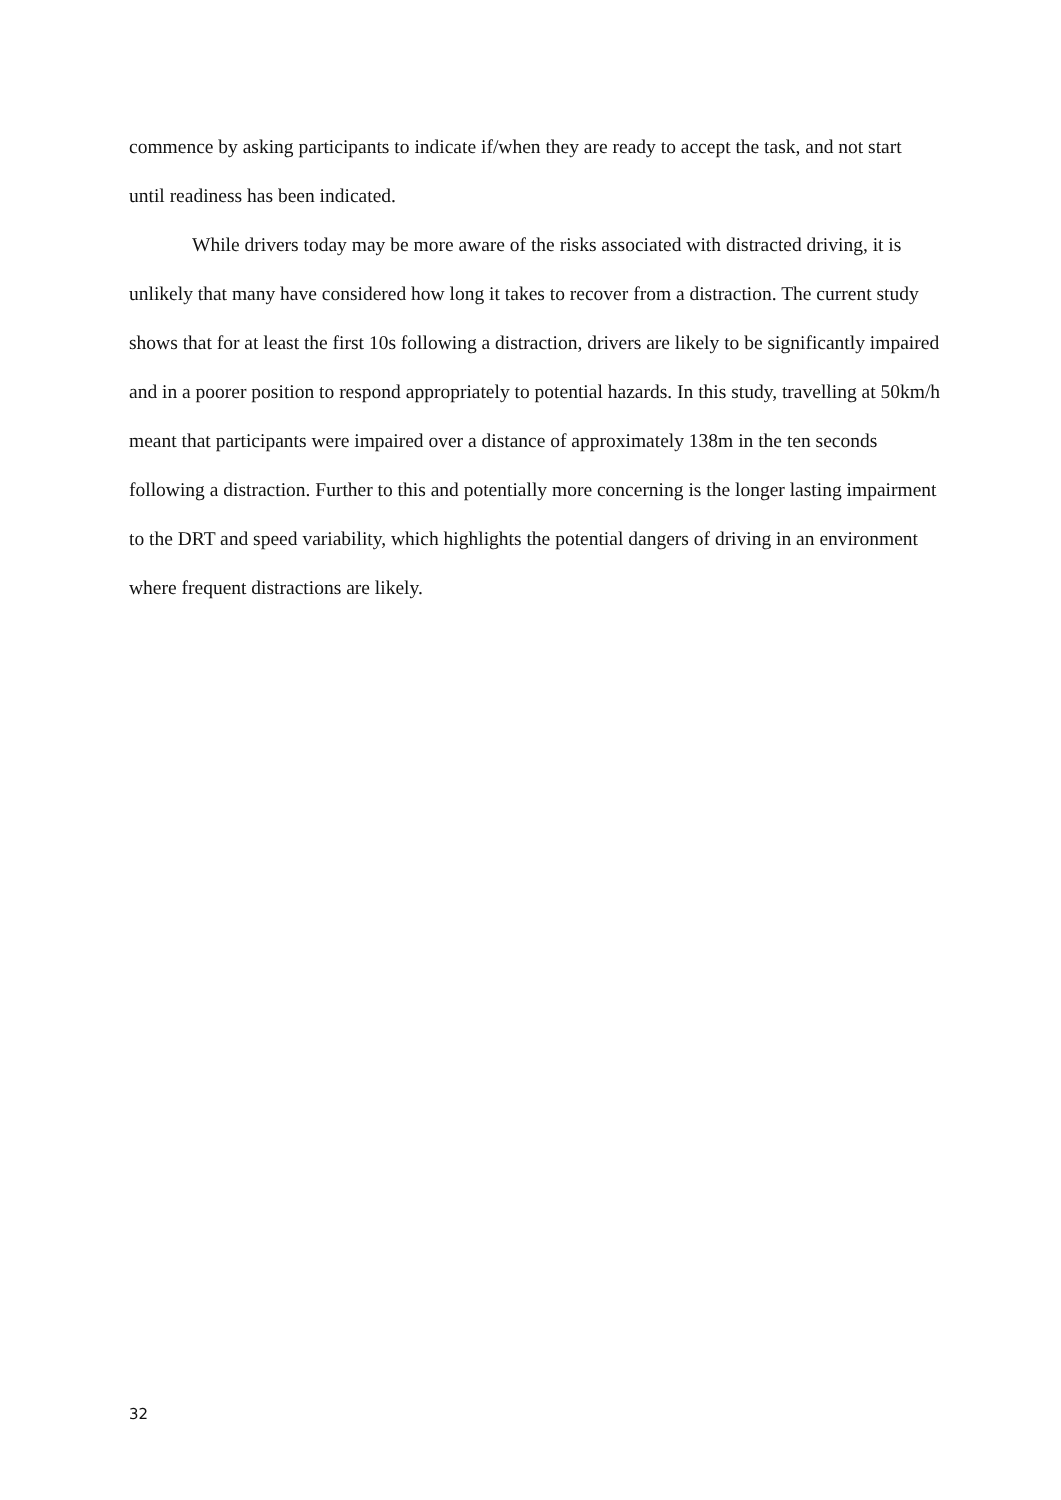commence by asking participants to indicate if/when they are ready to accept the task, and not start until readiness has been indicated.
While drivers today may be more aware of the risks associated with distracted driving, it is unlikely that many have considered how long it takes to recover from a distraction. The current study shows that for at least the first 10s following a distraction, drivers are likely to be significantly impaired and in a poorer position to respond appropriately to potential hazards. In this study, travelling at 50km/h meant that participants were impaired over a distance of approximately 138m in the ten seconds following a distraction. Further to this and potentially more concerning is the longer lasting impairment to the DRT and speed variability, which highlights the potential dangers of driving in an environment where frequent distractions are likely.
32